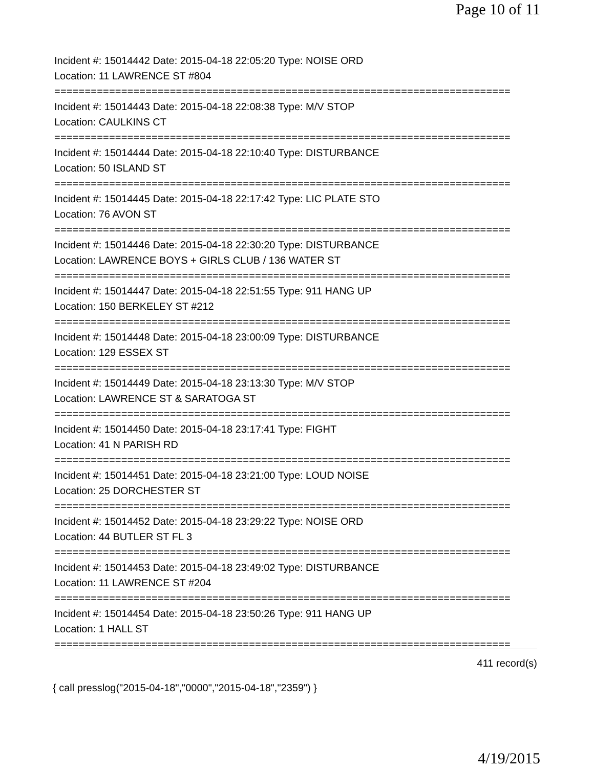Page 10 of 11
Incident #: 15014442 Date: 2015-04-18 22:05:20 Type: NOISE ORD
Location: 11 LAWRENCE ST #804
===========================================================================
Incident #: 15014443 Date: 2015-04-18 22:08:38 Type: M/V STOP
Location: CAULKINS CT
===========================================================================
Incident #: 15014444 Date: 2015-04-18 22:10:40 Type: DISTURBANCE
Location: 50 ISLAND ST
===========================================================================
Incident #: 15014445 Date: 2015-04-18 22:17:42 Type: LIC PLATE STO
Location: 76 AVON ST
===========================================================================
Incident #: 15014446 Date: 2015-04-18 22:30:20 Type: DISTURBANCE
Location: LAWRENCE BOYS + GIRLS CLUB / 136 WATER ST
===========================================================================
Incident #: 15014447 Date: 2015-04-18 22:51:55 Type: 911 HANG UP
Location: 150 BERKELEY ST #212
===========================================================================
Incident #: 15014448 Date: 2015-04-18 23:00:09 Type: DISTURBANCE
Location: 129 ESSEX ST
===========================================================================
Incident #: 15014449 Date: 2015-04-18 23:13:30 Type: M/V STOP
Location: LAWRENCE ST & SARATOGA ST
===========================================================================
Incident #: 15014450 Date: 2015-04-18 23:17:41 Type: FIGHT
Location: 41 N PARISH RD
===========================================================================
Incident #: 15014451 Date: 2015-04-18 23:21:00 Type: LOUD NOISE
Location: 25 DORCHESTER ST
===========================================================================
Incident #: 15014452 Date: 2015-04-18 23:29:22 Type: NOISE ORD
Location: 44 BUTLER ST FL 3
===========================================================================
Incident #: 15014453 Date: 2015-04-18 23:49:02 Type: DISTURBANCE
Location: 11 LAWRENCE ST #204
===========================================================================
Incident #: 15014454 Date: 2015-04-18 23:50:26 Type: 911 HANG UP
Location: 1 HALL ST
===========================================================================
411 record(s)
{ call presslog("2015-04-18","0000","2015-04-18","2359") }
4/19/2015